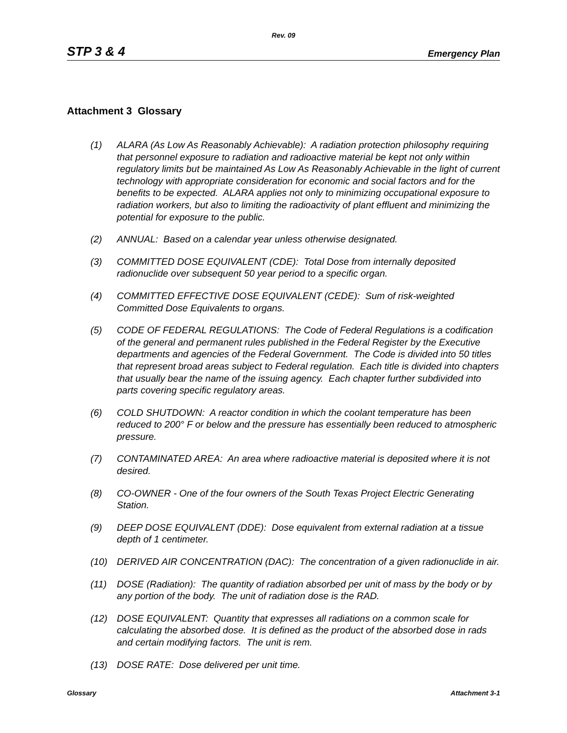Rev. 09
STP 3 & 4 Emergency Plan
Attachment 3 Glossary
(1) ALARA (As Low As Reasonably Achievable): A radiation protection philosophy requiring that personnel exposure to radiation and radioactive material be kept not only within regulatory limits but be maintained As Low As Reasonably Achievable in the light of current technology with appropriate consideration for economic and social factors and for the benefits to be expected. ALARA applies not only to minimizing occupational exposure to radiation workers, but also to limiting the radioactivity of plant effluent and minimizing the potential for exposure to the public.
(2) ANNUAL: Based on a calendar year unless otherwise designated.
(3) COMMITTED DOSE EQUIVALENT (CDE): Total Dose from internally deposited radionuclide over subsequent 50 year period to a specific organ.
(4) COMMITTED EFFECTIVE DOSE EQUIVALENT (CEDE): Sum of risk-weighted Committed Dose Equivalents to organs.
(5) CODE OF FEDERAL REGULATIONS: The Code of Federal Regulations is a codification of the general and permanent rules published in the Federal Register by the Executive departments and agencies of the Federal Government. The Code is divided into 50 titles that represent broad areas subject to Federal regulation. Each title is divided into chapters that usually bear the name of the issuing agency. Each chapter further subdivided into parts covering specific regulatory areas.
(6) COLD SHUTDOWN: A reactor condition in which the coolant temperature has been reduced to 200° F or below and the pressure has essentially been reduced to atmospheric pressure.
(7) CONTAMINATED AREA: An area where radioactive material is deposited where it is not desired.
(8) CO-OWNER - One of the four owners of the South Texas Project Electric Generating Station.
(9) DEEP DOSE EQUIVALENT (DDE): Dose equivalent from external radiation at a tissue depth of 1 centimeter.
(10) DERIVED AIR CONCENTRATION (DAC): The concentration of a given radionuclide in air.
(11) DOSE (Radiation): The quantity of radiation absorbed per unit of mass by the body or by any portion of the body. The unit of radiation dose is the RAD.
(12) DOSE EQUIVALENT: Quantity that expresses all radiations on a common scale for calculating the absorbed dose. It is defined as the product of the absorbed dose in rads and certain modifying factors. The unit is rem.
(13) DOSE RATE: Dose delivered per unit time.
Glossary Attachment 3-1